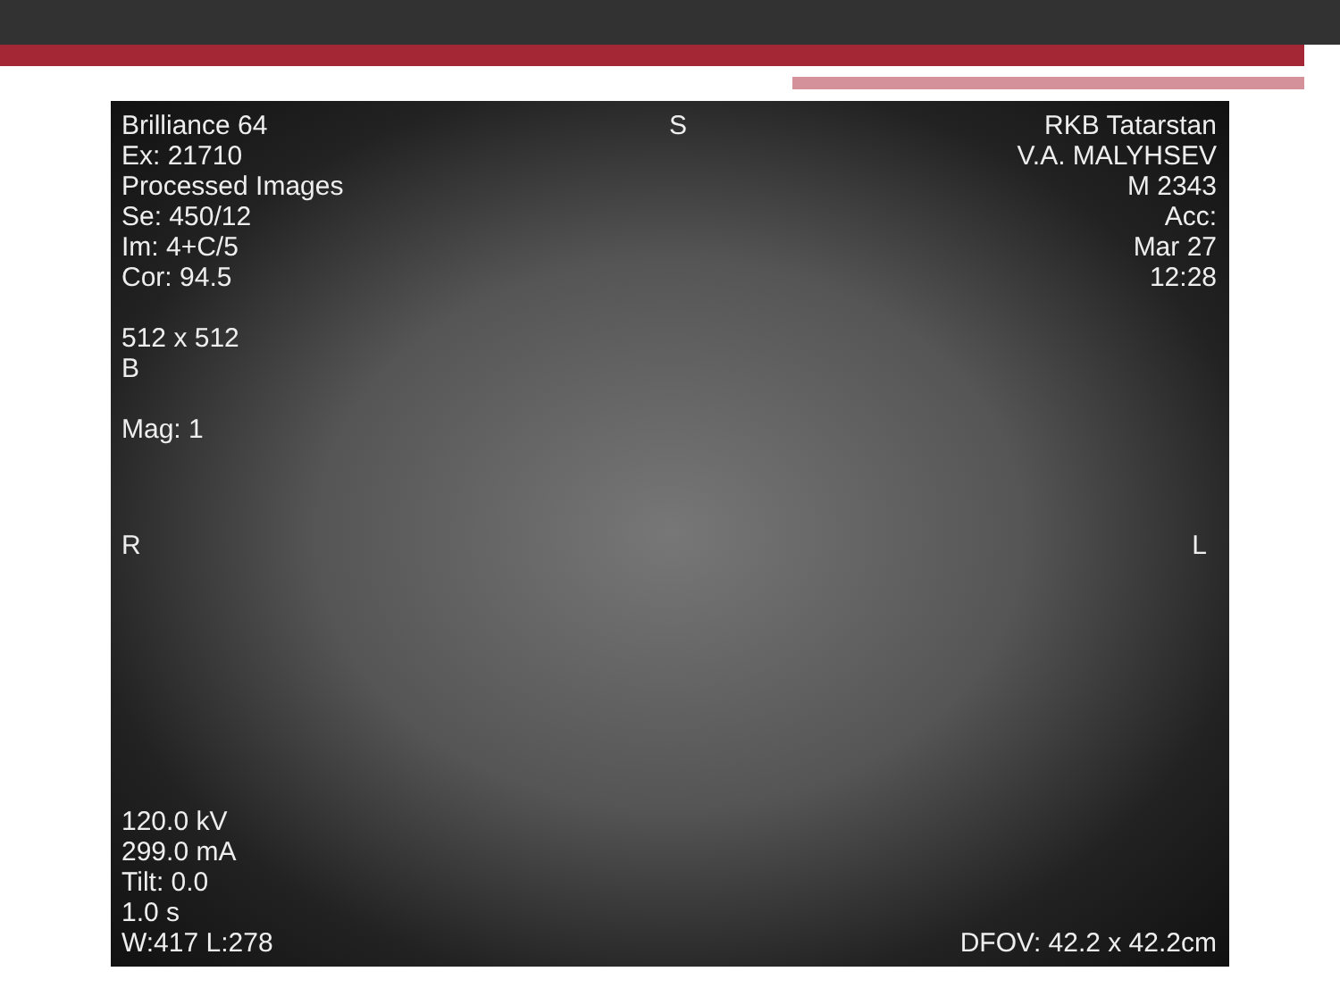Brilliance 64
Ex: 21710
Processed Images
Se: 450/12
Im: 4+C/5
Cor: 94.5
512 x 512
B
Mag: 1
S
RKB Tatarstan
V.A. MALYHSEV
M 2343
Acc:
Mar 27
12:28
R L
120.0 kV
299.0 mA
Tilt: 0.0
1.0 s
W:417 L:278
DFOV: 42.2 x 42.2cm